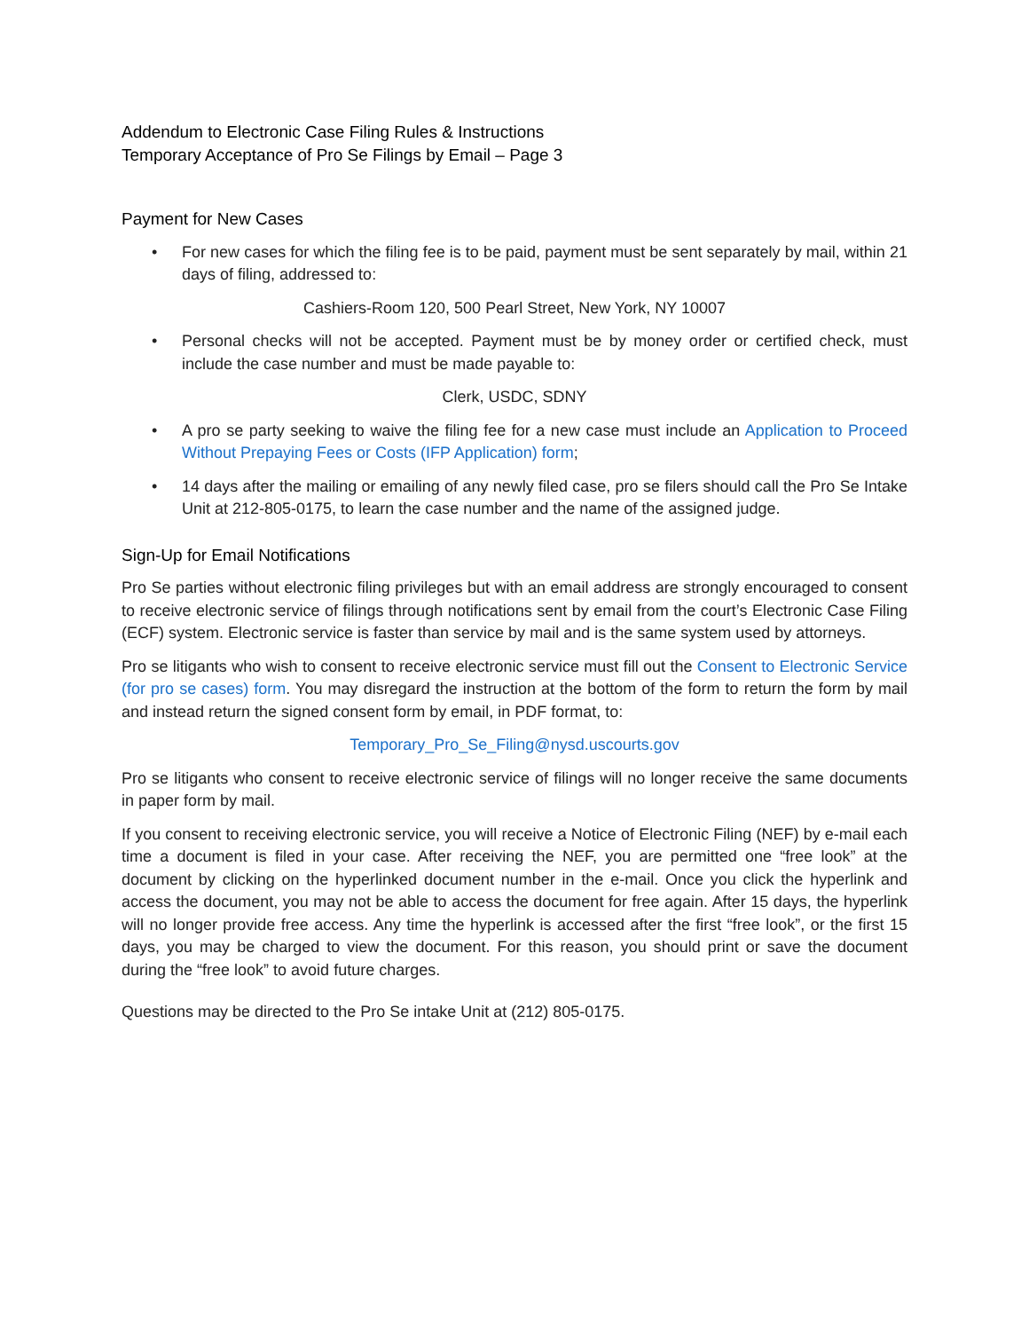Addendum to Electronic Case Filing Rules & Instructions
Temporary Acceptance of Pro Se Filings by Email – Page 3
Payment for New Cases
• For new cases for which the filing fee is to be paid, payment must be sent separately by mail, within 21 days of filing, addressed to:
Cashiers-Room 120, 500 Pearl Street, New York, NY 10007
• Personal checks will not be accepted. Payment must be by money order or certified check, must include the case number and must be made payable to:
Clerk, USDC, SDNY
• A pro se party seeking to waive the filing fee for a new case must include an Application to Proceed Without Prepaying Fees or Costs (IFP Application) form;
• 14 days after the mailing or emailing of any newly filed case, pro se filers should call the Pro Se Intake Unit at 212-805-0175, to learn the case number and the name of the assigned judge.
Sign-Up for Email Notifications
Pro Se parties without electronic filing privileges but with an email address are strongly encouraged to consent to receive electronic service of filings through notifications sent by email from the court’s Electronic Case Filing (ECF) system. Electronic service is faster than service by mail and is the same system used by attorneys.
Pro se litigants who wish to consent to receive electronic service must fill out the Consent to Electronic Service (for pro se cases) form. You may disregard the instruction at the bottom of the form to return the form by mail and instead return the signed consent form by email, in PDF format, to:
Temporary_Pro_Se_Filing@nysd.uscourts.gov
Pro se litigants who consent to receive electronic service of filings will no longer receive the same documents in paper form by mail.
If you consent to receiving electronic service, you will receive a Notice of Electronic Filing (NEF) by e-mail each time a document is filed in your case. After receiving the NEF, you are permitted one “free look” at the document by clicking on the hyperlinked document number in the e-mail. Once you click the hyperlink and access the document, you may not be able to access the document for free again. After 15 days, the hyperlink will no longer provide free access. Any time the hyperlink is accessed after the first “free look”, or the first 15 days, you may be charged to view the document. For this reason, you should print or save the document during the “free look” to avoid future charges.
Questions may be directed to the Pro Se intake Unit at (212) 805-0175.